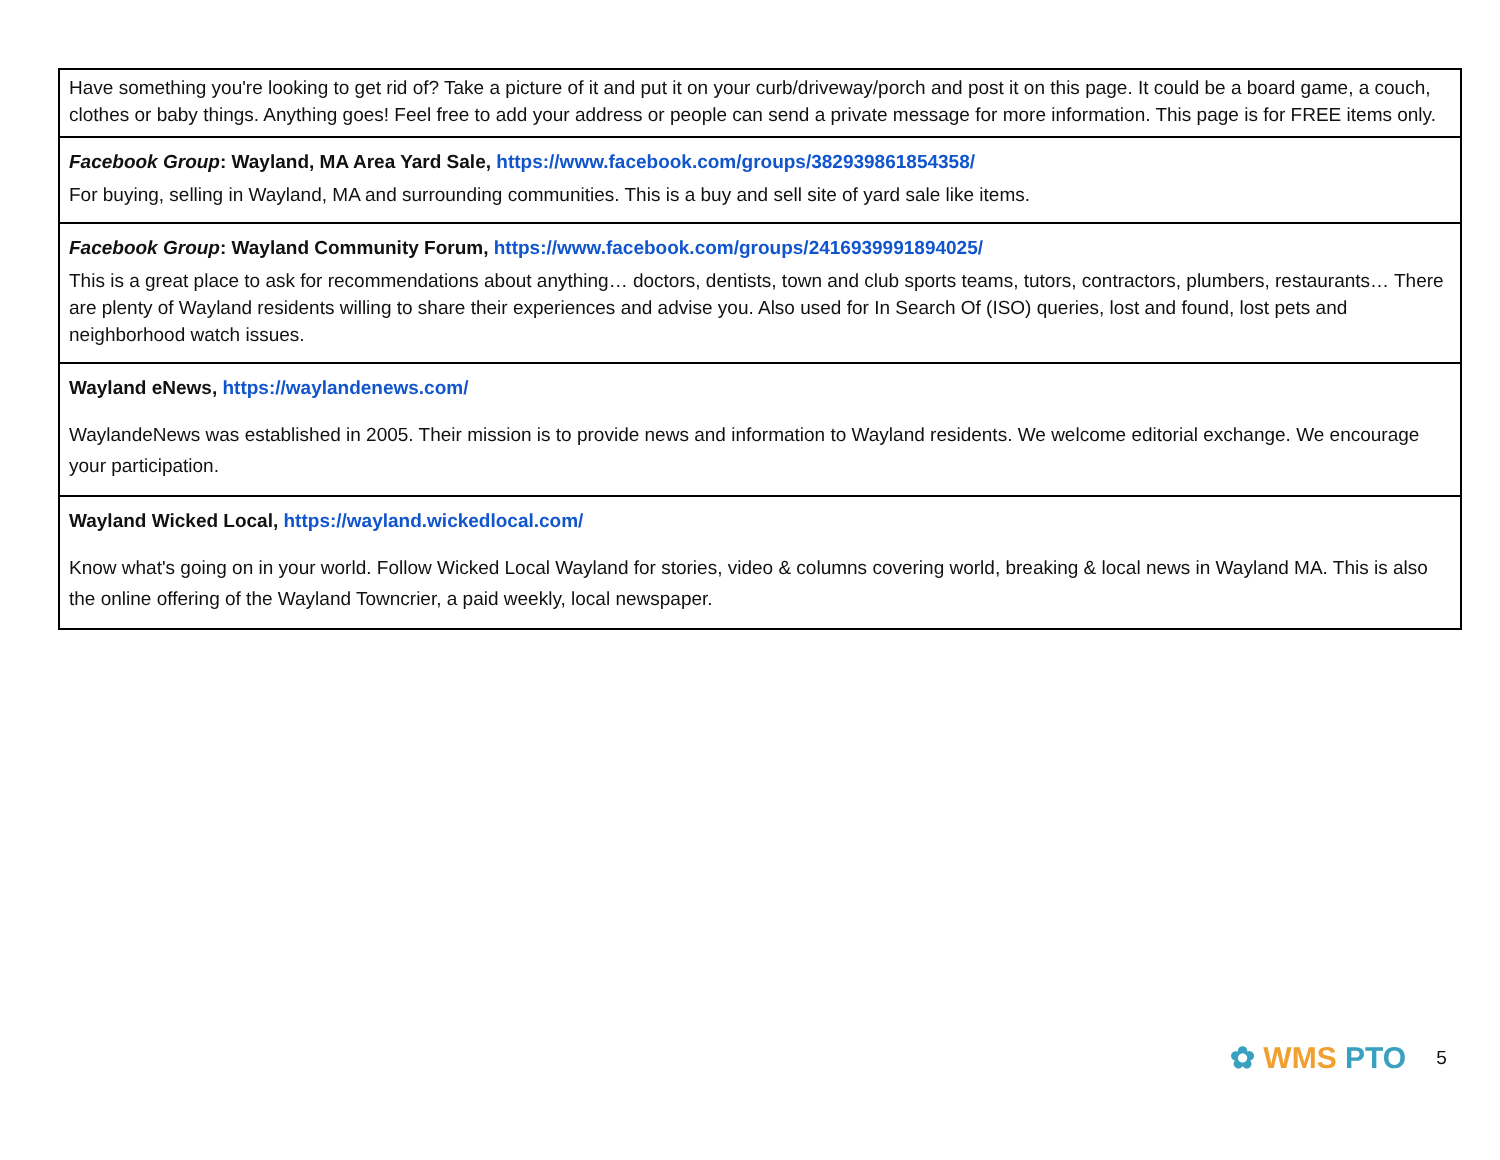| Have something you're looking to get rid of? Take a picture of it and put it on your curb/driveway/porch and post it on this page. It could be a board game, a couch, clothes or baby things. Anything goes! Feel free to add your address or people can send a private message for more information. This page is for FREE items only. |
| Facebook Group : Wayland, MA Area Yard Sale, https://www.facebook.com/groups/382939861854358/ For buying, selling in Wayland, MA and surrounding communities. This is a buy and sell site of yard sale like items. |
| Facebook Group : Wayland Community Forum, https://www.facebook.com/groups/2416939991894025/ This is a great place to ask for recommendations about anything… doctors, dentists, town and club sports teams, tutors, contractors, plumbers, restaurants… There are plenty of Wayland residents willing to share their experiences and advise you. Also used for In Search Of (ISO) queries, lost and found, lost pets and neighborhood watch issues. |
| Wayland eNews, https://waylandenews.com/ WaylandeNews was established in 2005. Their mission is to provide news and information to Wayland residents. We welcome editorial exchange. We encourage your participation. |
| Wayland Wicked Local, https://wayland.wickedlocal.com/ Know what's going on in your world. Follow Wicked Local Wayland for stories, video & columns covering world, breaking & local news in Wayland MA. This is also the online offering of the Wayland Towncrier, a paid weekly, local newspaper. |
✿ WMS PTO 5